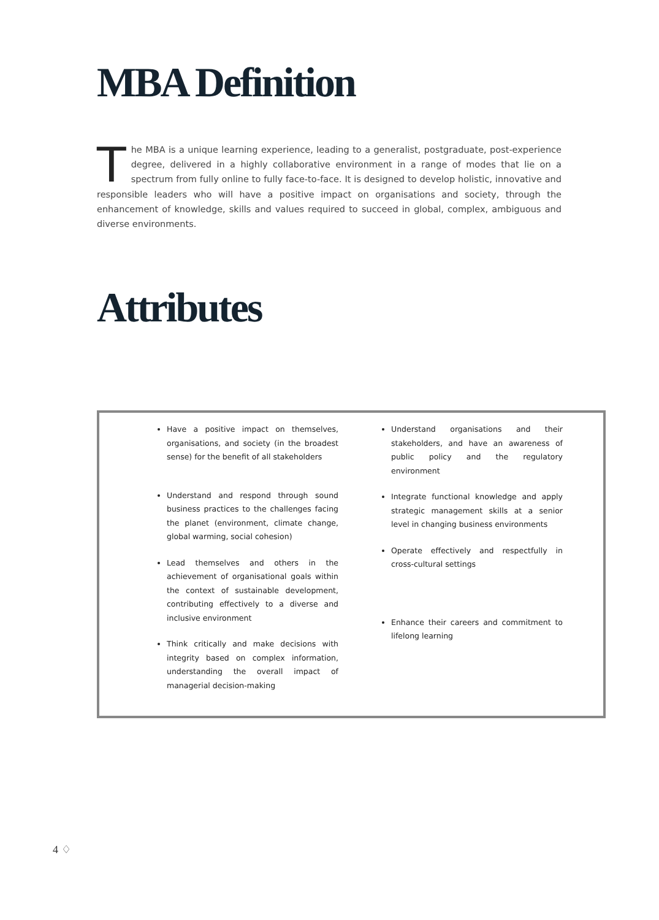MBA Definition
The MBA is a unique learning experience, leading to a generalist, postgraduate, post-experience degree, delivered in a highly collaborative environment in a range of modes that lie on a spectrum from fully online to fully face-to-face. It is designed to develop holistic, innovative and responsible leaders who will have a positive impact on organisations and society, through the enhancement of knowledge, skills and values required to succeed in global, complex, ambiguous and diverse environments.
Attributes
Have a positive impact on themselves, organisations, and society (in the broadest sense) for the benefit of all stakeholders
Understand and respond through sound business practices to the challenges facing the planet (environment, climate change, global warming, social cohesion)
Lead themselves and others in the achievement of organisational goals within the context of sustainable development, contributing effectively to a diverse and inclusive environment
Think critically and make decisions with integrity based on complex information, understanding the overall impact of managerial decision-making
Understand organisations and their stakeholders, and have an awareness of public policy and the regulatory environment
Integrate functional knowledge and apply strategic management skills at a senior level in changing business environments
Operate effectively and respectfully in cross-cultural settings
Enhance their careers and commitment to lifelong learning
4 ♢